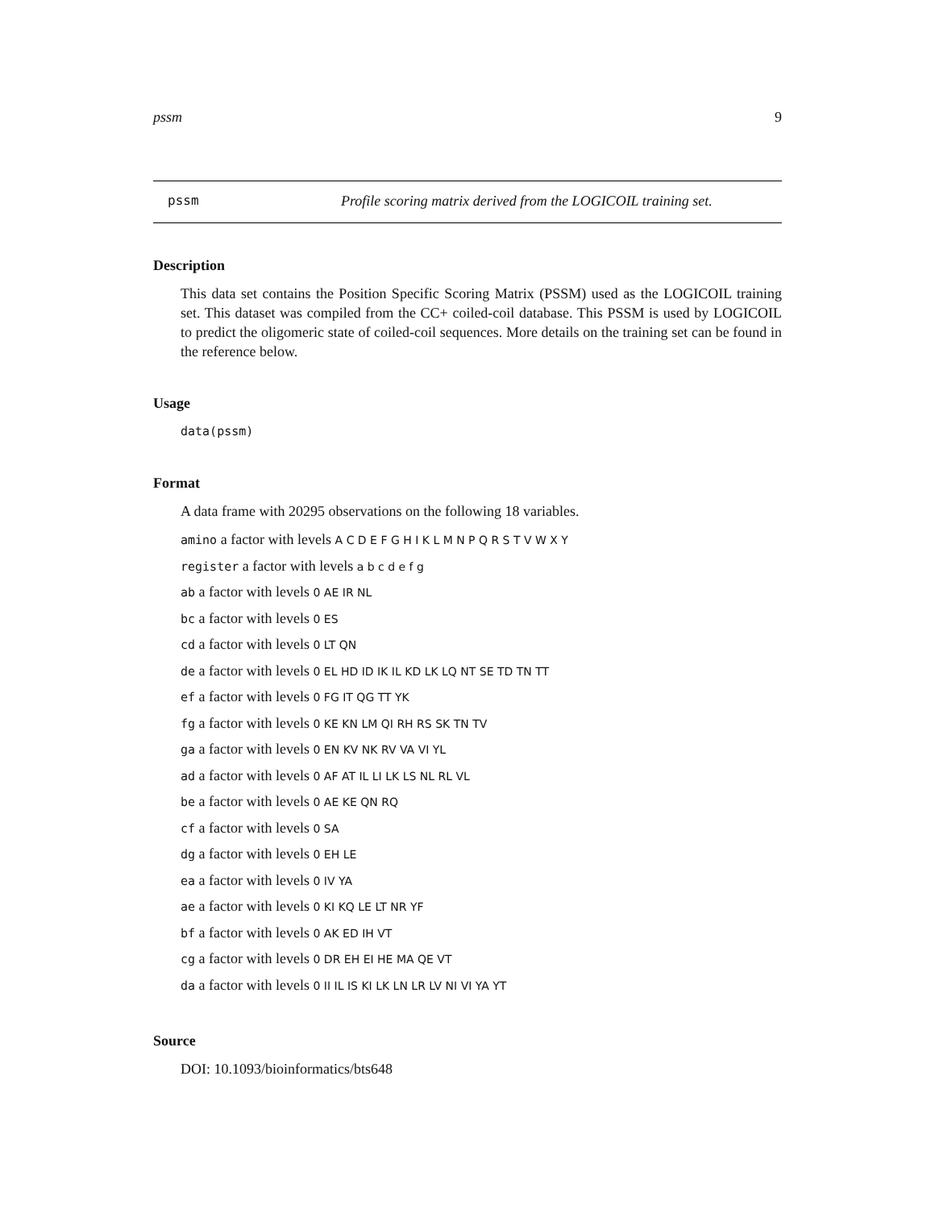pssm 9
pssm Profile scoring matrix derived from the LOGICOIL training set.
Description
This data set contains the Position Specific Scoring Matrix (PSSM) used as the LOGICOIL training set. This dataset was compiled from the CC+ coiled-coil database. This PSSM is used by LOGICOIL to predict the oligomeric state of coiled-coil sequences. More details on the training set can be found in the reference below.
Usage
data(pssm)
Format
A data frame with 20295 observations on the following 18 variables.
amino a factor with levels A C D E F G H I K L M N P Q R S T V W X Y
register a factor with levels a b c d e f g
ab a factor with levels 0 AE IR NL
bc a factor with levels 0 ES
cd a factor with levels 0 LT QN
de a factor with levels 0 EL HD ID IK IL KD LK LQ NT SE TD TN TT
ef a factor with levels 0 FG IT QG TT YK
fg a factor with levels 0 KE KN LM QI RH RS SK TN TV
ga a factor with levels 0 EN KV NK RV VA VI YL
ad a factor with levels 0 AF AT IL LI LK LS NL RL VL
be a factor with levels 0 AE KE QN RQ
cf a factor with levels 0 SA
dg a factor with levels 0 EH LE
ea a factor with levels 0 IV YA
ae a factor with levels 0 KI KQ LE LT NR YF
bf a factor with levels 0 AK ED IH VT
cg a factor with levels 0 DR EH EI HE MA QE VT
da a factor with levels 0 II IL IS KI LK LN LR LV NI VI YA YT
Source
DOI: 10.1093/bioinformatics/bts648